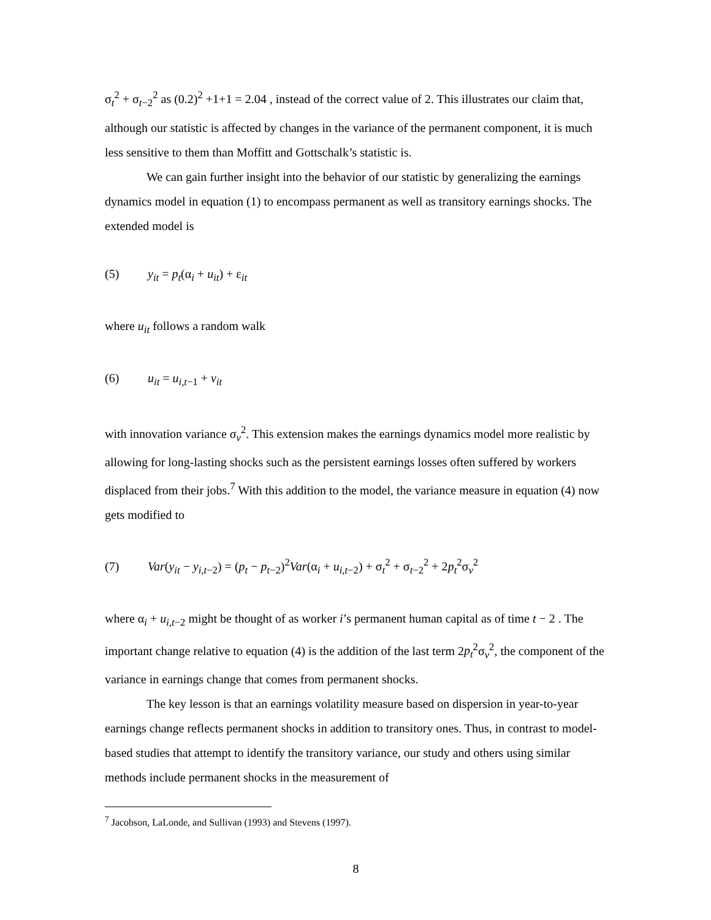σ<sub>t</sub><sup>2</sup> + σ<sub>t−2</sub><sup>2</sup> as (0.2)<sup>2</sup> +1+1 = 2.04 , instead of the correct value of 2. This illustrates our claim that, although our statistic is affected by changes in the variance of the permanent component, it is much less sensitive to them than Moffitt and Gottschalk’s statistic is.
We can gain further insight into the behavior of our statistic by generalizing the earnings dynamics model in equation (1) to encompass permanent as well as transitory earnings shocks. The extended model is
(5) y<sub>it</sub> = p<sub>t</sub>(α<sub>i</sub> + u<sub>it</sub>) + ε<sub>it</sub>
where u<sub>it</sub> follows a random walk
(6) u<sub>it</sub> = u<sub>i,t−1</sub> + v<sub>it</sub>
with innovation variance σ<sub>v</sub><sup>2</sup>. This extension makes the earnings dynamics model more realistic by allowing for long-lasting shocks such as the persistent earnings losses often suffered by workers displaced from their jobs.<sup>7</sup> With this addition to the model, the variance measure in equation (4) now gets modified to
(7) Var(y<sub>it</sub> − y<sub>i,t−2</sub>) = (p<sub>t</sub> − p<sub>t−2</sub>)<sup>2</sup>Var(α<sub>i</sub> + u<sub>i,t−2</sub>) + σ<sub>t</sub><sup>2</sup> + σ<sub>t−2</sub><sup>2</sup> + 2p<sub>t</sub><sup>2</sup>σ<sub>v</sub><sup>2</sup>
where α<sub>i</sub> + u<sub>i,t−2</sub> might be thought of as worker i’s permanent human capital as of time t − 2 . The important change relative to equation (4) is the addition of the last term 2p<sub>t</sub><sup>2</sup>σ<sub>v</sub><sup>2</sup>, the component of the variance in earnings change that comes from permanent shocks.
The key lesson is that an earnings volatility measure based on dispersion in year-to-year earnings change reflects permanent shocks in addition to transitory ones. Thus, in contrast to model-based studies that attempt to identify the transitory variance, our study and others using similar methods include permanent shocks in the measurement of
<sup>7</sup> Jacobson, LaLonde, and Sullivan (1993) and Stevens (1997).
8